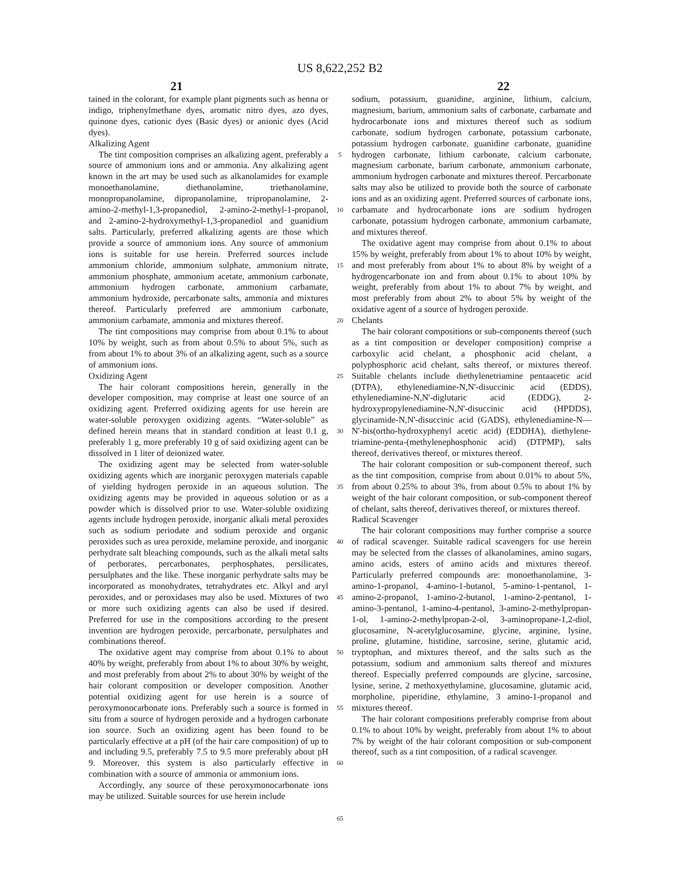US 8,622,252 B2
21 22
tained in the colorant, for example plant pigments such as henna or indigo, triphenylmethane dyes, aromatic nitro dyes, azo dyes, quinone dyes, cationic dyes (Basic dyes) or anionic dyes (Acid dyes).
Alkalizing Agent
The tint composition comprises an alkalizing agent, preferably a source of ammonium ions and or ammonia. Any alkalizing agent known in the art may be used such as alkanolamides for example monoethanolamine, diethanolamine, triethanolamine, monopropanolamine, dipropanolamine, tripropanolamine, 2-amino-2-methyl-1,3-propanediol, 2-amino-2-methyl-1-propanol, and 2-amino-2-hydroxymethyl-1,3-propanediol and guanidium salts. Particularly, preferred alkalizing agents are those which provide a source of ammonium ions. Any source of ammonium ions is suitable for use herein. Preferred sources include ammonium chloride, ammonium sulphate, ammonium nitrate, ammonium phosphate, ammonium acetate, ammonium carbonate, ammonium hydrogen carbonate, ammonium carbamate, ammonium hydroxide, percarbonate salts, ammonia and mixtures thereof. Particularly preferred are ammonium carbonate, ammonium carbamate, ammonia and mixtures thereof.
The tint compositions may comprise from about 0.1% to about 10% by weight, such as from about 0.5% to about 5%, such as from about 1% to about 3% of an alkalizing agent, such as a source of ammonium ions.
Oxidizing Agent
The hair colorant compositions herein, generally in the developer composition, may comprise at least one source of an oxidizing agent. Preferred oxidizing agents for use herein are water-soluble peroxygen oxidizing agents. “Water-soluble” as defined herein means that in standard condition at least 0.1 g, preferably 1 g, more preferably 10 g of said oxidizing agent can be dissolved in 1 liter of deionized water.
The oxidizing agent may be selected from water-soluble oxidizing agents which are inorganic peroxygen materials capable of yielding hydrogen peroxide in an aqueous solution. The oxidizing agents may be provided in aqueous solution or as a powder which is dissolved prior to use. Water-soluble oxidizing agents include hydrogen peroxide, inorganic alkali metal peroxides such as sodium periodate and sodium peroxide and organic peroxides such as urea peroxide, melamine peroxide, and inorganic perhydrate salt bleaching compounds, such as the alkali metal salts of perborates, percarbonates, perphosphates, persilicates, persulphates and the like. These inorganic perhydrate salts may be incorporated as monohydrates, tetrahydrates etc. Alkyl and aryl peroxides, and or peroxidases may also be used. Mixtures of two or more such oxidizing agents can also be used if desired. Preferred for use in the compositions according to the present invention are hydrogen peroxide, percarbonate, persulphates and combinations thereof.
The oxidative agent may comprise from about 0.1% to about 40% by weight, preferably from about 1% to about 30% by weight, and most preferably from about 2% to about 30% by weight of the hair colorant composition or developer composition. Another potential oxidizing agent for use herein is a source of peroxymonocarbonate ions. Preferably such a source is formed in situ from a source of hydrogen peroxide and a hydrogen carbonate ion source. Such an oxidizing agent has been found to be particularly effective at a pH (of the hair care composition) of up to and including 9.5, preferably 7.5 to 9.5 more preferably about pH 9. Moreover, this system is also particularly effective in combination with a source of ammonia or ammonium ions.
Accordingly, any source of these peroxymonocarbonate ions may be utilized. Suitable sources for use herein include
5
10
15
20
25
30
35
40
45
50
55
60
65
sodium, potassium, guanidine, arginine, lithium, calcium, magnesium, barium, ammonium salts of carbonate, carbamate and hydrocarbonate ions and mixtures thereof such as sodium carbonate, sodium hydrogen carbonate, potassium carbonate, potassium hydrogen carbonate, guanidine carbonate, guanidine hydrogen carbonate, lithium carbonate, calcium carbonate, magnesium carbonate, barium carbonate, ammonium carbonate, ammonium hydrogen carbonate and mixtures thereof. Percarbonate salts may also be utilized to provide both the source of carbonate ions and as an oxidizing agent. Preferred sources of carbonate ions, carbamate and hydrocarbonate ions are sodium hydrogen carbonate, potassium hydrogen carbonate, ammonium carbamate, and mixtures thereof.
The oxidative agent may comprise from about 0.1% to about 15% by weight, preferably from about 1% to about 10% by weight, and most preferably from about 1% to about 8% by weight of a hydrogencarbonate ion and from about 0.1% to about 10% by weight, preferably from about 1% to about 7% by weight, and most preferably from about 2% to about 5% by weight of the oxidative agent of a source of hydrogen peroxide.
Chelants
The hair colorant compositions or sub-components thereof (such as a tint composition or developer composition) comprise a carboxylic acid chelant, a phosphonic acid chelant, a polyphosphoric acid chelant, salts thereof, or mixtures thereof. Suitable chelants include diethylenetriamine pentaacetic acid (DTPA), ethylenediamine-N,N'-disuccinic acid (EDDS), ethylenediamine-N,N'-diglutaric acid (EDDG), 2-hydroxypropylenediamine-N,N'-disuccinic acid (HPDDS), glycinamide-N,N'-disuccinic acid (GADS), ethylenediamine-N—N'-bis(ortho-hydroxyphenyl acetic acid) (EDDHA), diethylene-triamine-penta-(methylenephosphonic acid) (DTPMP), salts thereof, derivatives thereof, or mixtures thereof.
The hair colorant composition or sub-component thereof, such as the tint composition, comprise from about 0.01% to about 5%, from about 0.25% to about 3%, from about 0.5% to about 1% by weight of the hair colorant composition, or sub-component thereof of chelant, salts thereof, derivatives thereof, or mixtures thereof.
Radical Scavenger
The hair colorant compositions may further comprise a source of radical scavenger. Suitable radical scavengers for use herein may be selected from the classes of alkanolamines, amino sugars, amino acids, esters of amino acids and mixtures thereof. Particularly preferred compounds are: monoethanolamine, 3-amino-1-propanol, 4-amino-1-butanol, 5-amino-1-pentanol, 1-amino-2-propanol, 1-amino-2-butanol, 1-amino-2-pentanol, 1-amino-3-pentanol, 1-amino-4-pentanol, 3-amino-2-methylpropan-1-ol, 1-amino-2-methylpropan-2-ol, 3-aminopropane-1,2-diol, glucosamine, N-acetylglucosamine, glycine, arginine, lysine, proline, glutamine, histidine, sarcosine, serine, glutamic acid, tryptophan, and mixtures thereof, and the salts such as the potassium, sodium and ammonium salts thereof and mixtures thereof. Especially preferred compounds are glycine, sarcosine, lysine, serine, 2 methoxyethylamine, glucosamine, glutamic acid, morpholine, piperidine, ethylamine, 3 amino-1-propanol and mixtures thereof.
The hair colorant compositions preferably comprise from about 0.1% to about 10% by weight, preferably from about 1% to about 7% by weight of the hair colorant composition or sub-component thereof, such as a tint composition, of a radical scavenger.